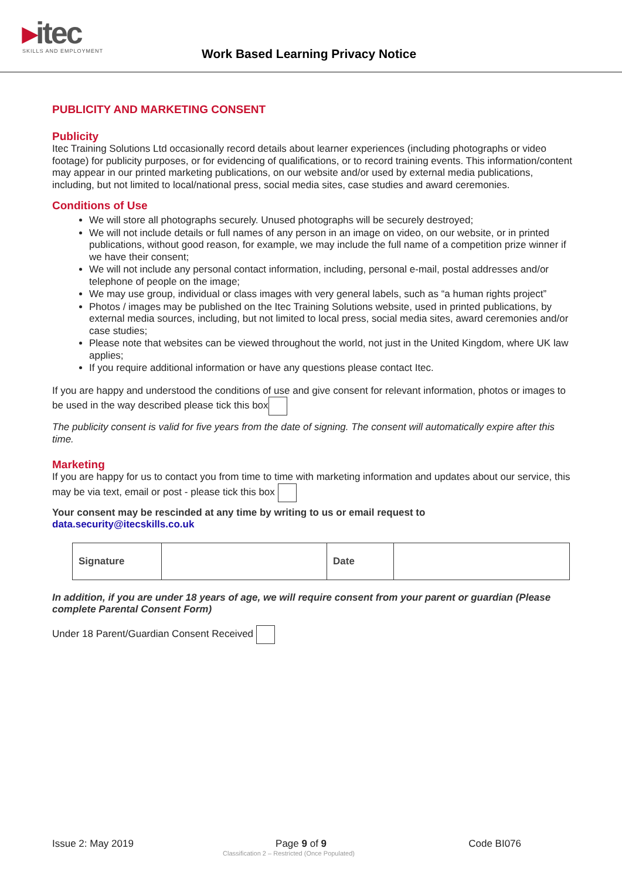▸itec
SKILLS AND EMPLOYMENT
Work Based Learning Privacy Notice
PUBLICITY AND MARKETING CONSENT
Publicity
Itec Training Solutions Ltd occasionally record details about learner experiences (including photographs or video footage) for publicity purposes, or for evidencing of qualifications, or to record training events. This information/content may appear in our printed marketing publications, on our website and/or used by external media publications, including, but not limited to local/national press, social media sites, case studies and award ceremonies.
Conditions of Use
We will store all photographs securely. Unused photographs will be securely destroyed;
We will not include details or full names of any person in an image on video, on our website, or in printed publications, without good reason, for example, we may include the full name of a competition prize winner if we have their consent;
We will not include any personal contact information, including, personal e-mail, postal addresses and/or telephone of people on the image;
We may use group, individual or class images with very general labels, such as “a human rights project”
Photos / images may be published on the Itec Training Solutions website, used in printed publications, by external media sources, including, but not limited to local press, social media sites, award ceremonies and/or case studies;
Please note that websites can be viewed throughout the world, not just in the United Kingdom, where UK law applies;
If you require additional information or have any questions please contact Itec.
If you are happy and understood the conditions of use and give consent for relevant information, photos or images to be used in the way described please tick this box
The publicity consent is valid for five years from the date of signing. The consent will automatically expire after this time.
Marketing
If you are happy for us to contact you from time to time with marketing information and updates about our service, this may be via text, email or post - please tick this box
Your consent may be rescinded at any time by writing to us or email request to
data.security@itecskills.co.uk
| Signature | | Date | |
In addition, if you are under 18 years of age, we will require consent from your parent or guardian (Please complete Parental Consent Form)
Under 18 Parent/Guardian Consent Received
Issue 2: May 2019 Page 9 of 9 Code BI076
Classification 2 – Restricted (Once Populated)